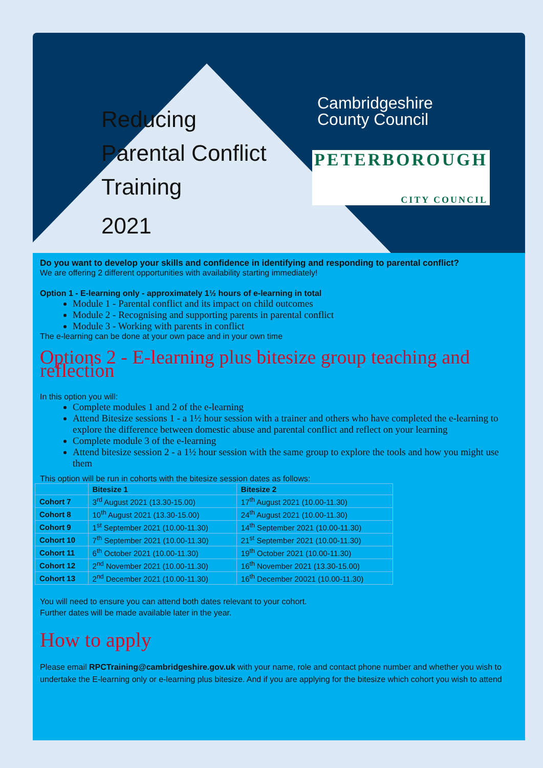Reducing
Parental Conflict
Training
2021
Cambridgeshire
County Council
PETERBOROUGH
CITY COUNCIL
Do you want to develop your skills and confidence in identifying and responding to parental conflict?
We are offering 2 different opportunities with availability starting immediately!
Option 1 - E-learning only - approximately 1½ hours of e-learning in total
Module 1 - Parental conflict and its impact on child outcomes
Module 2 - Recognising and supporting parents in parental conflict
Module 3 - Working with parents in conflict
The e-learning can be done at your own pace and in your own time
Options 2 - E-learning plus bitesize group teaching and reflection
In this option you will:
Complete modules 1 and 2 of the e-learning
Attend Bitesize sessions 1 - a 1½ hour session with a trainer and others who have completed the e-learning to explore the difference between domestic abuse and parental conflict and reflect on your learning
Complete module 3 of the e-learning
Attend bitesize session 2 - a 1½ hour session with the same group to explore the tools and how you might use them
This option will be run in cohorts with the bitesize session dates as follows:
| | Bitesize 1 | Bitesize 2 |
| --- | --- | --- |
| Cohort 7 | 3<sup>rd</sup> August 2021 (13.30-15.00) | 17<sup>th</sup> August 2021 (10.00-11.30) |
| Cohort 8 | 10<sup>th</sup> August 2021 (13.30-15.00) | 24<sup>th</sup> August 2021 (10.00-11.30) |
| Cohort 9 | 1<sup>st</sup> September 2021 (10.00-11.30) | 14<sup>th</sup> September 2021 (10.00-11.30) |
| Cohort 10 | 7<sup>th</sup> September 2021 (10.00-11.30) | 21<sup>st</sup> September 2021 (10.00-11.30) |
| Cohort 11 | 6<sup>th</sup> October 2021 (10.00-11.30) | 19<sup>th</sup> October 2021 (10.00-11.30) |
| Cohort 12 | 2<sup>nd</sup> November 2021 (10.00-11.30) | 16<sup>th</sup> November 2021 (13.30-15.00) |
| Cohort 13 | 2<sup>nd</sup> December 2021 (10.00-11.30) | 16<sup>th</sup> December 20021 (10.00-11.30) |
You will need to ensure you can attend both dates relevant to your cohort.
Further dates will be made available later in the year.
How to apply
Please email RPCTraining@cambridgeshire.gov.uk with your name, role and contact phone number and whether you wish to undertake the E-learning only or e-learning plus bitesize. And if you are applying for the bitesize which cohort you wish to attend